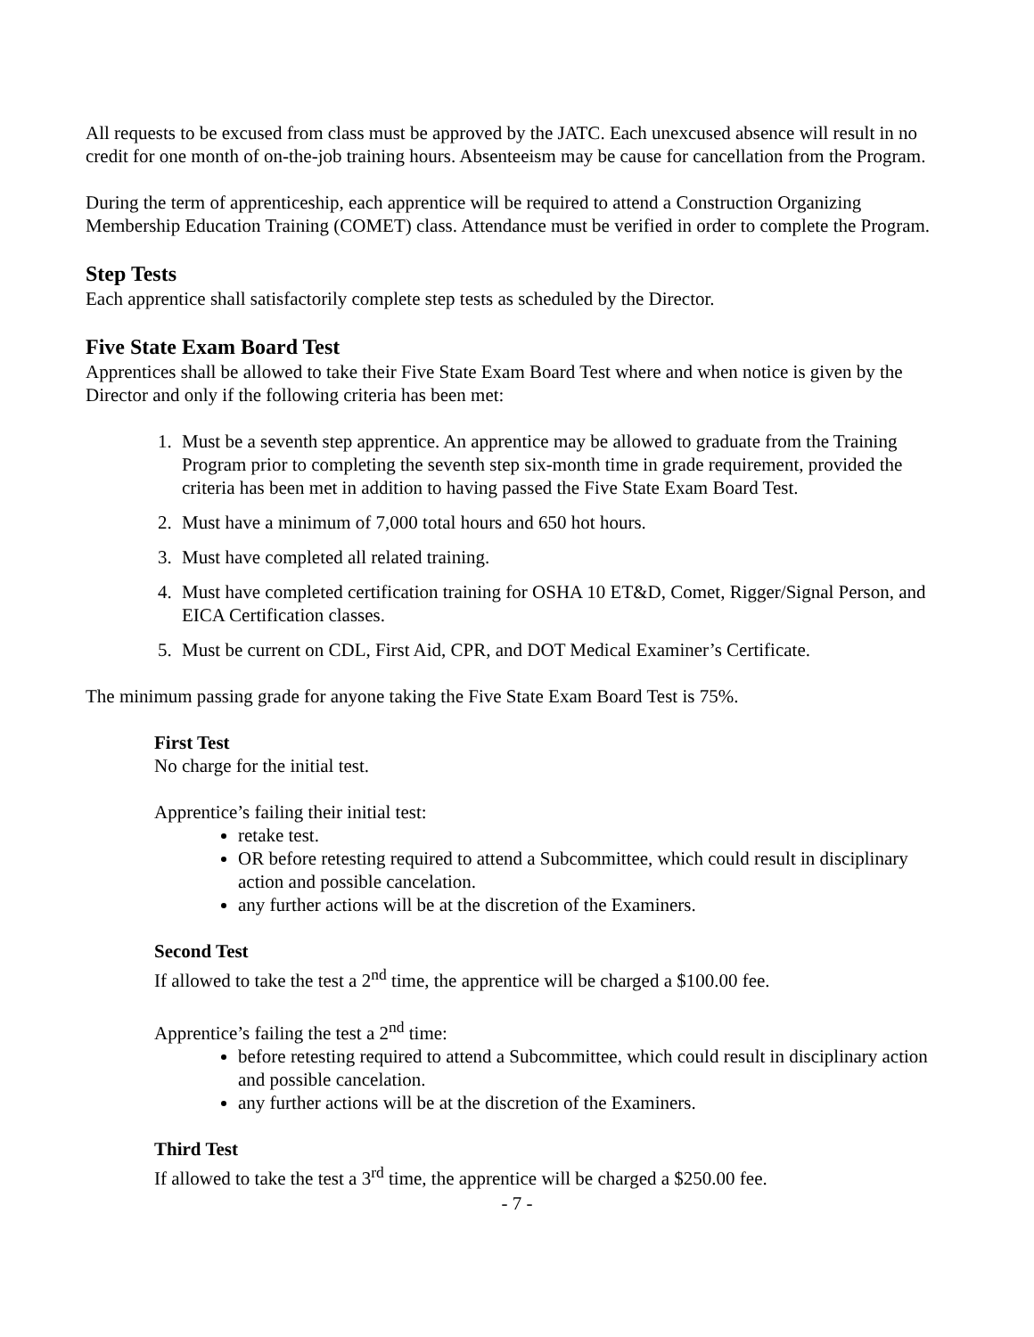All requests to be excused from class must be approved by the JATC. Each unexcused absence will result in no credit for one month of on-the-job training hours. Absenteeism may be cause for cancellation from the Program.
During the term of apprenticeship, each apprentice will be required to attend a Construction Organizing Membership Education Training (COMET) class. Attendance must be verified in order to complete the Program.
Step Tests
Each apprentice shall satisfactorily complete step tests as scheduled by the Director.
Five State Exam Board Test
Apprentices shall be allowed to take their Five State Exam Board Test where and when notice is given by the Director and only if the following criteria has been met:
1. Must be a seventh step apprentice. An apprentice may be allowed to graduate from the Training Program prior to completing the seventh step six-month time in grade requirement, provided the criteria has been met in addition to having passed the Five State Exam Board Test.
2. Must have a minimum of 7,000 total hours and 650 hot hours.
3. Must have completed all related training.
4. Must have completed certification training for OSHA 10 ET&D, Comet, Rigger/Signal Person, and EICA Certification classes.
5. Must be current on CDL, First Aid, CPR, and DOT Medical Examiner’s Certificate.
The minimum passing grade for anyone taking the Five State Exam Board Test is 75%.
First Test
No charge for the initial test.
Apprentice’s failing their initial test:
retake test.
OR before retesting required to attend a Subcommittee, which could result in disciplinary action and possible cancelation.
any further actions will be at the discretion of the Examiners.
Second Test
If allowed to take the test a 2<sup>nd</sup> time, the apprentice will be charged a $100.00 fee.
Apprentice’s failing the test a 2<sup>nd</sup> time:
before retesting required to attend a Subcommittee, which could result in disciplinary action and possible cancelation.
any further actions will be at the discretion of the Examiners.
Third Test
If allowed to take the test a 3<sup>rd</sup> time, the apprentice will be charged a $250.00 fee.
- 7 -